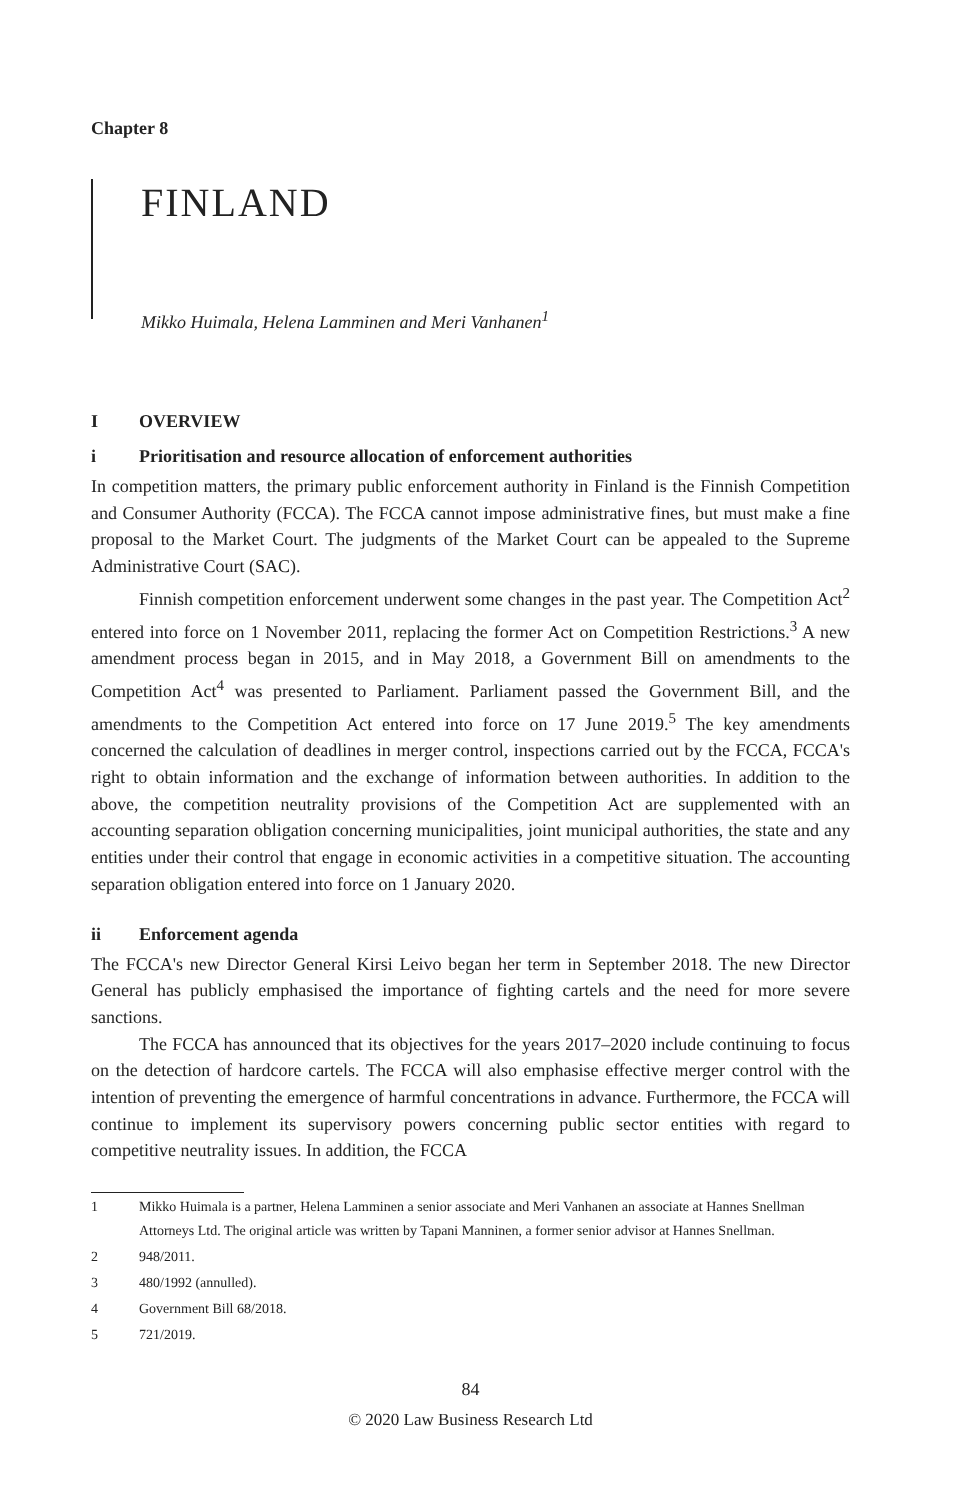Chapter 8
FINLAND
Mikko Huimala, Helena Lamminen and Meri Vanhanen<sup>1</sup>
I OVERVIEW
i Prioritisation and resource allocation of enforcement authorities
In competition matters, the primary public enforcement authority in Finland is the Finnish Competition and Consumer Authority (FCCA). The FCCA cannot impose administrative fines, but must make a fine proposal to the Market Court. The judgments of the Market Court can be appealed to the Supreme Administrative Court (SAC).
Finnish competition enforcement underwent some changes in the past year. The Competition Act<sup>2</sup> entered into force on 1 November 2011, replacing the former Act on Competition Restrictions.<sup>3</sup> A new amendment process began in 2015, and in May 2018, a Government Bill on amendments to the Competition Act<sup>4</sup> was presented to Parliament. Parliament passed the Government Bill, and the amendments to the Competition Act entered into force on 17 June 2019.<sup>5</sup> The key amendments concerned the calculation of deadlines in merger control, inspections carried out by the FCCA, FCCA's right to obtain information and the exchange of information between authorities. In addition to the above, the competition neutrality provisions of the Competition Act are supplemented with an accounting separation obligation concerning municipalities, joint municipal authorities, the state and any entities under their control that engage in economic activities in a competitive situation. The accounting separation obligation entered into force on 1 January 2020.
ii Enforcement agenda
The FCCA's new Director General Kirsi Leivo began her term in September 2018. The new Director General has publicly emphasised the importance of fighting cartels and the need for more severe sanctions.
The FCCA has announced that its objectives for the years 2017–2020 include continuing to focus on the detection of hardcore cartels. The FCCA will also emphasise effective merger control with the intention of preventing the emergence of harmful concentrations in advance. Furthermore, the FCCA will continue to implement its supervisory powers concerning public sector entities with regard to competitive neutrality issues. In addition, the FCCA
1 Mikko Huimala is a partner, Helena Lamminen a senior associate and Meri Vanhanen an associate at Hannes Snellman Attorneys Ltd. The original article was written by Tapani Manninen, a former senior advisor at Hannes Snellman.
2 948/2011.
3 480/1992 (annulled).
4 Government Bill 68/2018.
5 721/2019.
84
© 2020 Law Business Research Ltd